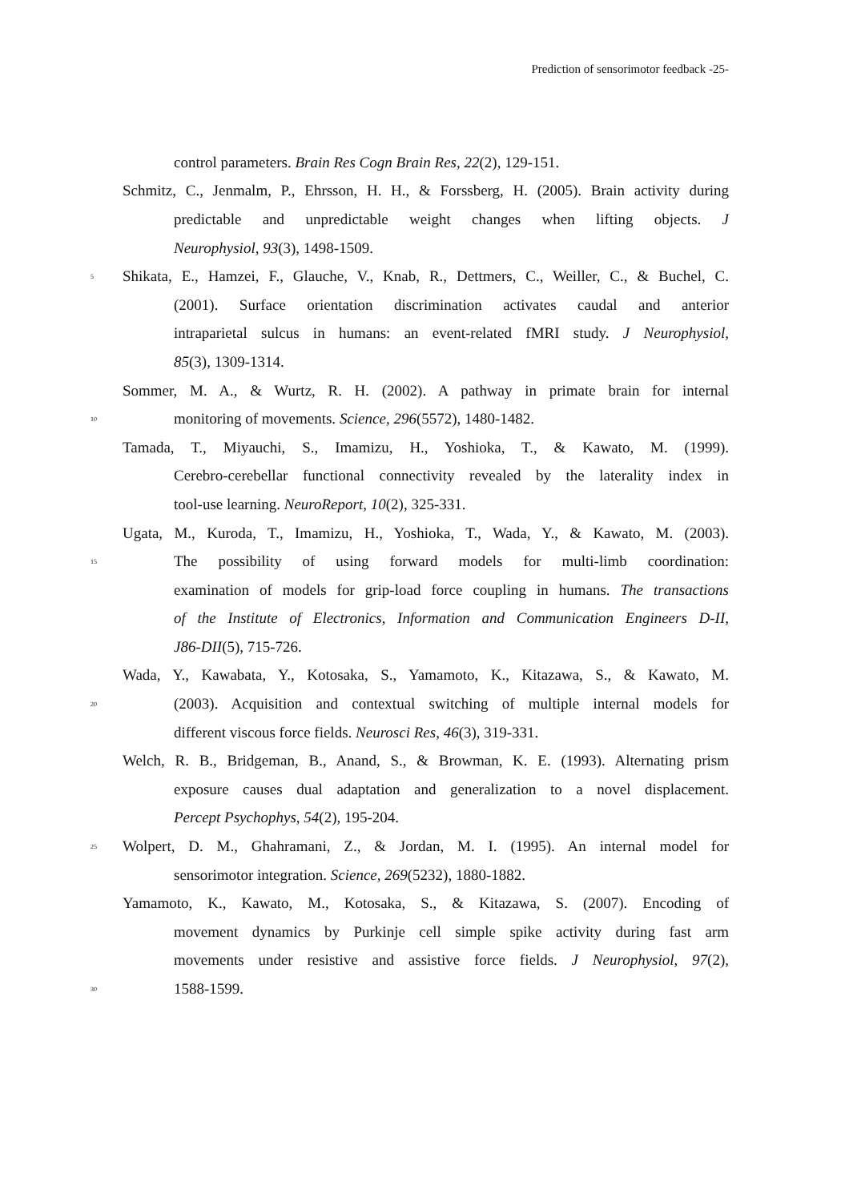Prediction of sensorimotor feedback -25-
control parameters. Brain Res Cogn Brain Res, 22(2), 129-151.
Schmitz, C., Jenmalm, P., Ehrsson, H. H., & Forssberg, H. (2005). Brain activity during
predictable and unpredictable weight changes when lifting objects. J
Neurophysiol, 93(3), 1498-1509.
5 Shikata, E., Hamzei, F., Glauche, V., Knab, R., Dettmers, C., Weiller, C., & Buchel, C.
(2001). Surface orientation discrimination activates caudal and anterior
intraparietal sulcus in humans: an event-related fMRI study. J Neurophysiol,
85(3), 1309-1314.
Sommer, M. A., & Wurtz, R. H. (2002). A pathway in primate brain for internal
10 monitoring of movements. Science, 296(5572), 1480-1482.
Tamada, T., Miyauchi, S., Imamizu, H., Yoshioka, T., & Kawato, M. (1999).
Cerebro-cerebellar functional connectivity revealed by the laterality index in
tool-use learning. NeuroReport, 10(2), 325-331.
Ugata, M., Kuroda, T., Imamizu, H., Yoshioka, T., Wada, Y., & Kawato, M. (2003).
15 The possibility of using forward models for multi-limb coordination:
examination of models for grip-load force coupling in humans. The transactions
of the Institute of Electronics, Information and Communication Engineers D-II,
J86-DII(5), 715-726.
Wada, Y., Kawabata, Y., Kotosaka, S., Yamamoto, K., Kitazawa, S., & Kawato, M.
20 (2003). Acquisition and contextual switching of multiple internal models for
different viscous force fields. Neurosci Res, 46(3), 319-331.
Welch, R. B., Bridgeman, B., Anand, S., & Browman, K. E. (1993). Alternating prism
exposure causes dual adaptation and generalization to a novel displacement.
Percept Psychophys, 54(2), 195-204.
25 Wolpert, D. M., Ghahramani, Z., & Jordan, M. I. (1995). An internal model for
sensorimotor integration. Science, 269(5232), 1880-1882.
Yamamoto, K., Kawato, M., Kotosaka, S., & Kitazawa, S. (2007). Encoding of
movement dynamics by Purkinje cell simple spike activity during fast arm
movements under resistive and assistive force fields. J Neurophysiol, 97(2),
30 1588-1599.